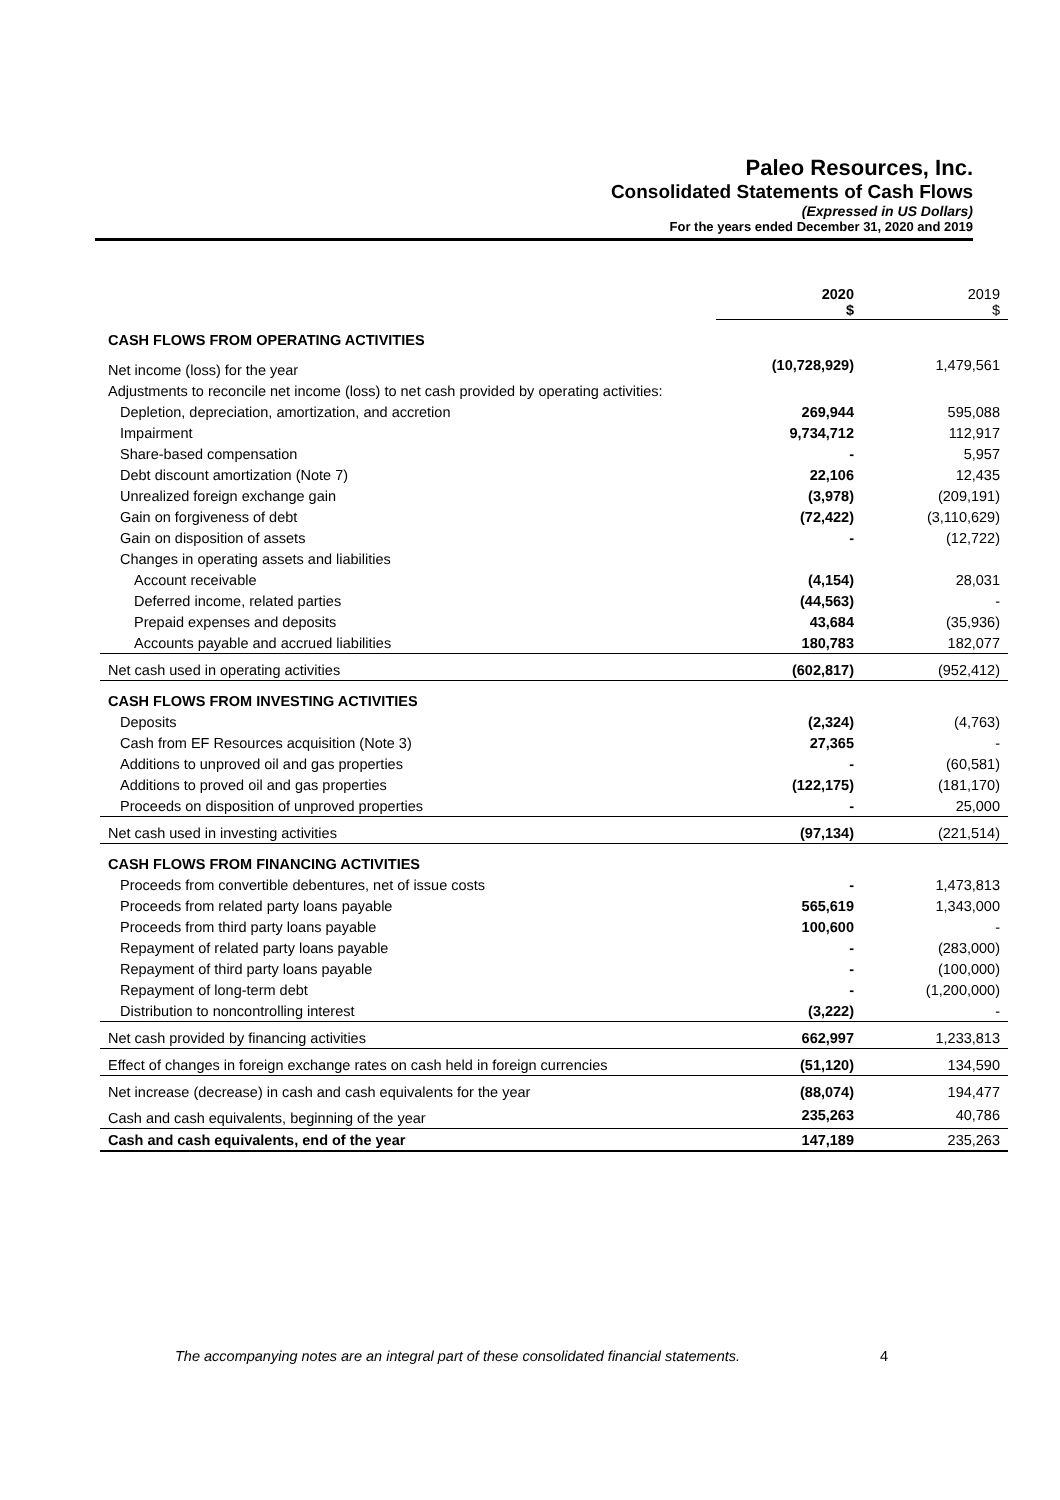Paleo Resources, Inc.
Consolidated Statements of Cash Flows
(Expressed in US Dollars)
For the years ended December 31, 2020 and 2019
| | 2020 $ | 2019 $ |
| --- | --- | --- |
| CASH FLOWS FROM OPERATING ACTIVITIES | | |
| Net income (loss) for the year | (10,728,929) | 1,479,561 |
| Adjustments to reconcile net income (loss) to net cash provided by operating activities: | | |
| Depletion, depreciation, amortization, and accretion | 269,944 | 595,088 |
| Impairment | 9,734,712 | 112,917 |
| Share-based compensation | - | 5,957 |
| Debt discount amortization (Note 7) | 22,106 | 12,435 |
| Unrealized foreign exchange gain | (3,978) | (209,191) |
| Gain on forgiveness of debt | (72,422) | (3,110,629) |
| Gain on disposition of assets | - | (12,722) |
| Changes in operating assets and liabilities | | |
| Account receivable | (4,154) | 28,031 |
| Deferred income, related parties | (44,563) | - |
| Prepaid expenses and deposits | 43,684 | (35,936) |
| Accounts payable and accrued liabilities | 180,783 | 182,077 |
| Net cash used in operating activities | (602,817) | (952,412) |
| CASH FLOWS FROM INVESTING ACTIVITIES | | |
| Deposits | (2,324) | (4,763) |
| Cash from EF Resources acquisition (Note 3) | 27,365 | - |
| Additions to unproved oil and gas properties | - | (60,581) |
| Additions to proved oil and gas properties | (122,175) | (181,170) |
| Proceeds on disposition of unproved properties | - | 25,000 |
| Net cash used in investing activities | (97,134) | (221,514) |
| CASH FLOWS FROM FINANCING ACTIVITIES | | |
| Proceeds from convertible debentures, net of issue costs | - | 1,473,813 |
| Proceeds from related party loans payable | 565,619 | 1,343,000 |
| Proceeds from third party loans payable | 100,600 | - |
| Repayment of related party loans payable | - | (283,000) |
| Repayment of third party loans payable | - | (100,000) |
| Repayment of long-term debt | - | (1,200,000) |
| Distribution to noncontrolling interest | (3,222) | - |
| Net cash provided by financing activities | 662,997 | 1,233,813 |
| Effect of changes in foreign exchange rates on cash held in foreign currencies | (51,120) | 134,590 |
| Net increase (decrease) in cash and cash equivalents for the year | (88,074) | 194,477 |
| Cash and cash equivalents, beginning of the year | 235,263 | 40,786 |
| Cash and cash equivalents, end of the year | 147,189 | 235,263 |
The accompanying notes are an integral part of these consolidated financial statements.
4